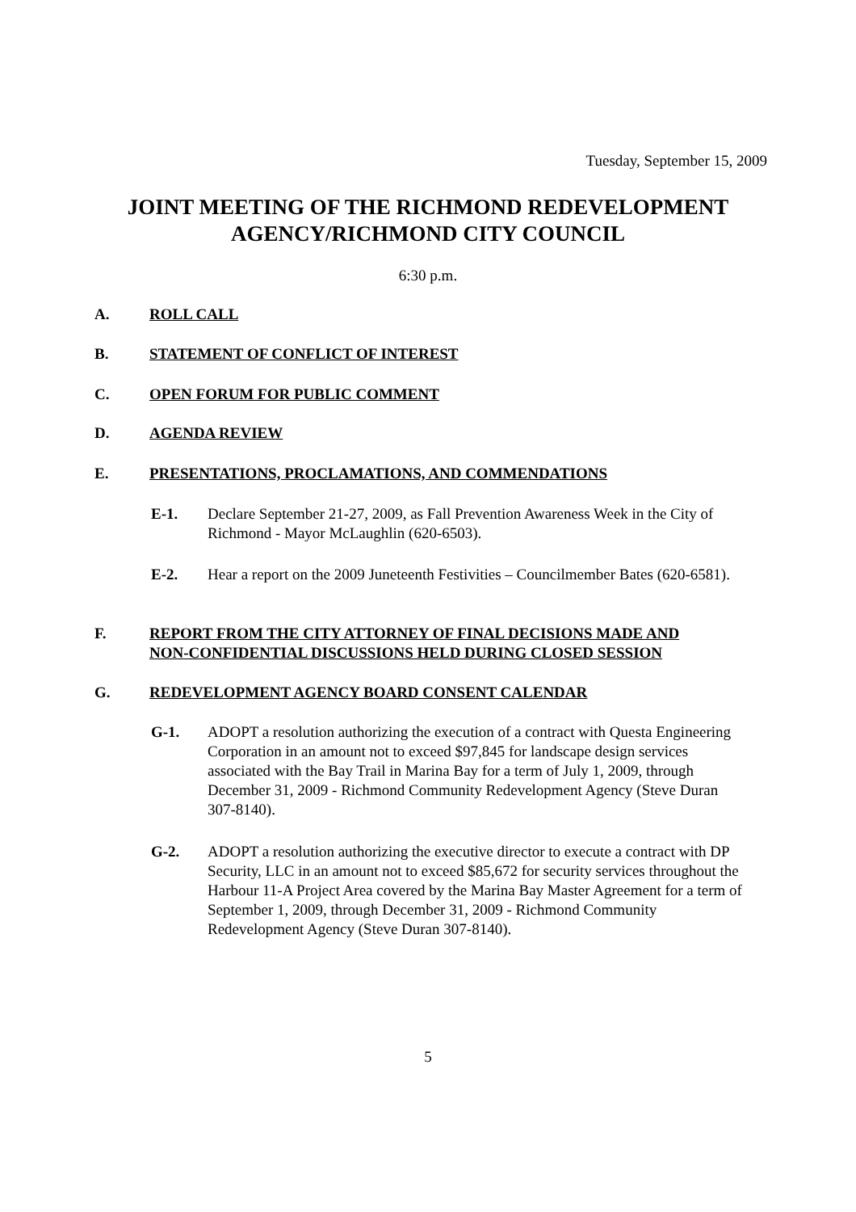Tuesday, September 15, 2009
JOINT MEETING OF THE RICHMOND REDEVELOPMENT
AGENCY/RICHMOND CITY COUNCIL
6:30 p.m.
A. ROLL CALL
B. STATEMENT OF CONFLICT OF INTEREST
C. OPEN FORUM FOR PUBLIC COMMENT
D. AGENDA REVIEW
E. PRESENTATIONS, PROCLAMATIONS, AND COMMENDATIONS
E-1. Declare September 21-27, 2009, as Fall Prevention Awareness Week in the City of Richmond - Mayor McLaughlin (620-6503).
E-2. Hear a report on the 2009 Juneteenth Festivities – Councilmember Bates (620-6581).
F. REPORT FROM THE CITY ATTORNEY OF FINAL DECISIONS MADE AND
NON-CONFIDENTIAL DISCUSSIONS HELD DURING CLOSED SESSION
G. REDEVELOPMENT AGENCY BOARD CONSENT CALENDAR
G-1. ADOPT a resolution authorizing the execution of a contract with Questa Engineering Corporation in an amount not to exceed $97,845 for landscape design services associated with the Bay Trail in Marina Bay for a term of July 1, 2009, through December 31, 2009 - Richmond Community Redevelopment Agency (Steve Duran 307-8140).
G-2. ADOPT a resolution authorizing the executive director to execute a contract with DP Security, LLC in an amount not to exceed $85,672 for security services throughout the Harbour 11-A Project Area covered by the Marina Bay Master Agreement for a term of September 1, 2009, through December 31, 2009 - Richmond Community Redevelopment Agency (Steve Duran 307-8140).
5